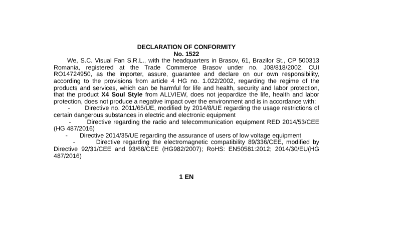DECLARATION OF CONFORMITY
No. 1522
We, S.C. Visual Fan S.R.L., with the headquarters in Brasov, 61, Brazilor St., CP 500313 Romania, registered at the Trade Commerce Brasov under no. J08/818/2002, CUI RO14724950, as the importer, assure, guarantee and declare on our own responsibility, according to the provisions from article 4 HG no. 1.022/2002, regarding the regime of the products and services, which can be harmful for life and health, security and labor protection, that the product X4 Soul Style from ALLVIEW, does not jeopardize the life, health and labor protection, does not produce a negative impact over the environment and is in accordance with:
- Directive no. 2011/65/UE, modified by 2014/8/UE regarding the usage restrictions of certain dangerous substances in electric and electronic equipment
- Directive regarding the radio and telecommunication equipment RED 2014/53/CEE (HG 487/2016)
- Directive 2014/35/UE regarding the assurance of users of low voltage equipment
- Directive regarding the electromagnetic compatibility 89/336/CEE, modified by Directive 92/31/CEE and 93/68/CEE (HG982/2007); RoHS: EN50581:2012; 2014/30/EU(HG 487/2016)
1 EN